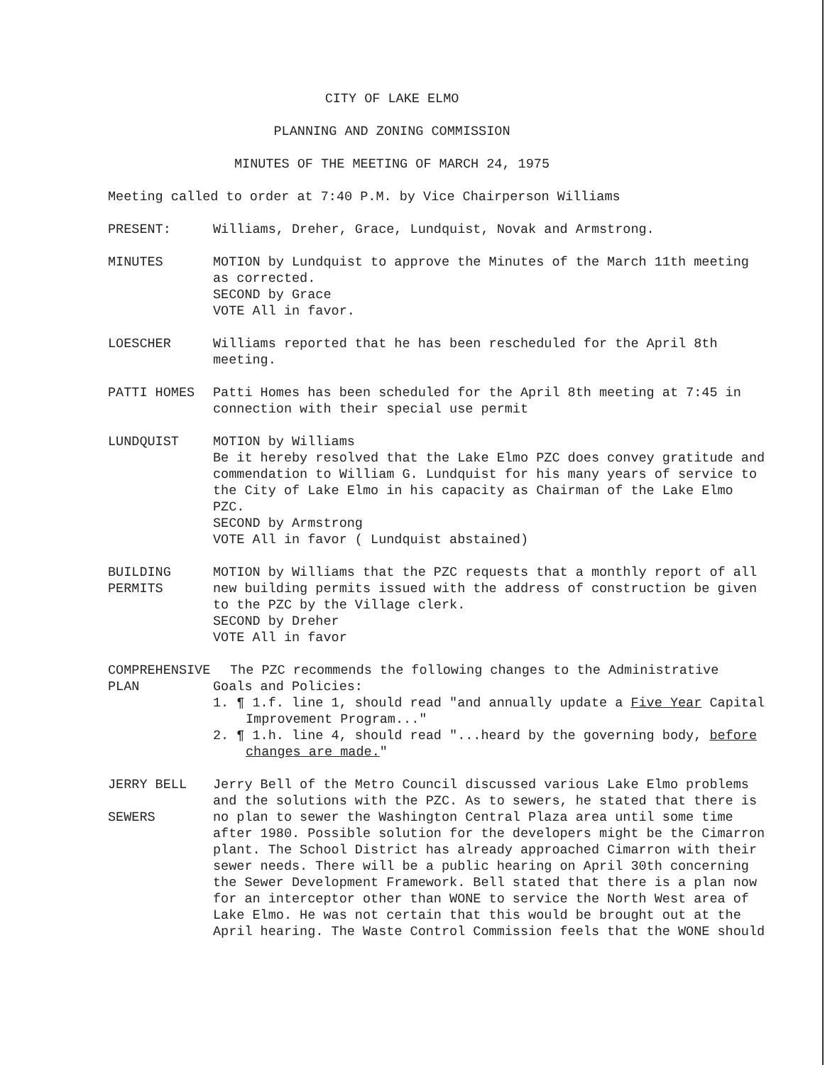CITY OF LAKE ELMO
PLANNING AND ZONING COMMISSION
MINUTES OF THE MEETING OF MARCH 24, 1975
Meeting called to order at 7:40 P.M. by Vice Chairperson Williams
PRESENT: Williams, Dreher, Grace, Lundquist, Novak and Armstrong.
MINUTES MOTION by Lundquist to approve the Minutes of the March 11th meeting as corrected.
SECOND by Grace
VOTE All in favor.
LOESCHER Williams reported that he has been rescheduled for the April 8th meeting.
PATTI HOMES Patti Homes has been scheduled for the April 8th meeting at 7:45 in connection with their special use permit
LUNDQUIST MOTION by Williams
Be it hereby resolved that the Lake Elmo PZC does convey gratitude and commendation to William G. Lundquist for his many years of service to the City of Lake Elmo in his capacity as Chairman of the Lake Elmo PZC.
SECOND by Armstrong
VOTE All in favor ( Lundquist abstained)
BUILDING
PERMITS
MOTION by Williams that the PZC requests that a monthly report of all new building permits issued with the address of construction be given to the PZC by the Village clerk.
SECOND by Dreher
VOTE All in favor
COMPREHENSIVE
PLAN
The PZC recommends the following changes to the Administrative
Goals and Policies:
1. ¶ 1.f. line 1, should read "and annually update a Five Year Capital Improvement Program..."
2. ¶ 1.h. line 4, should read "...heard by the governing body, before changes are made."
JERRY BELL
SEWERS
Jerry Bell of the Metro Council discussed various Lake Elmo problems and the solutions with the PZC. As to sewers, he stated that there is no plan to sewer the Washington Central Plaza area until some time after 1980. Possible solution for the developers might be the Cimarron plant. The School District has already approached Cimarron with their sewer needs. There will be a public hearing on April 30th concerning the Sewer Development Framework. Bell stated that there is a plan now for an interceptor other than WONE to service the North West area of Lake Elmo. He was not certain that this would be brought out at the April hearing. The Waste Control Commission feels that the WONE should